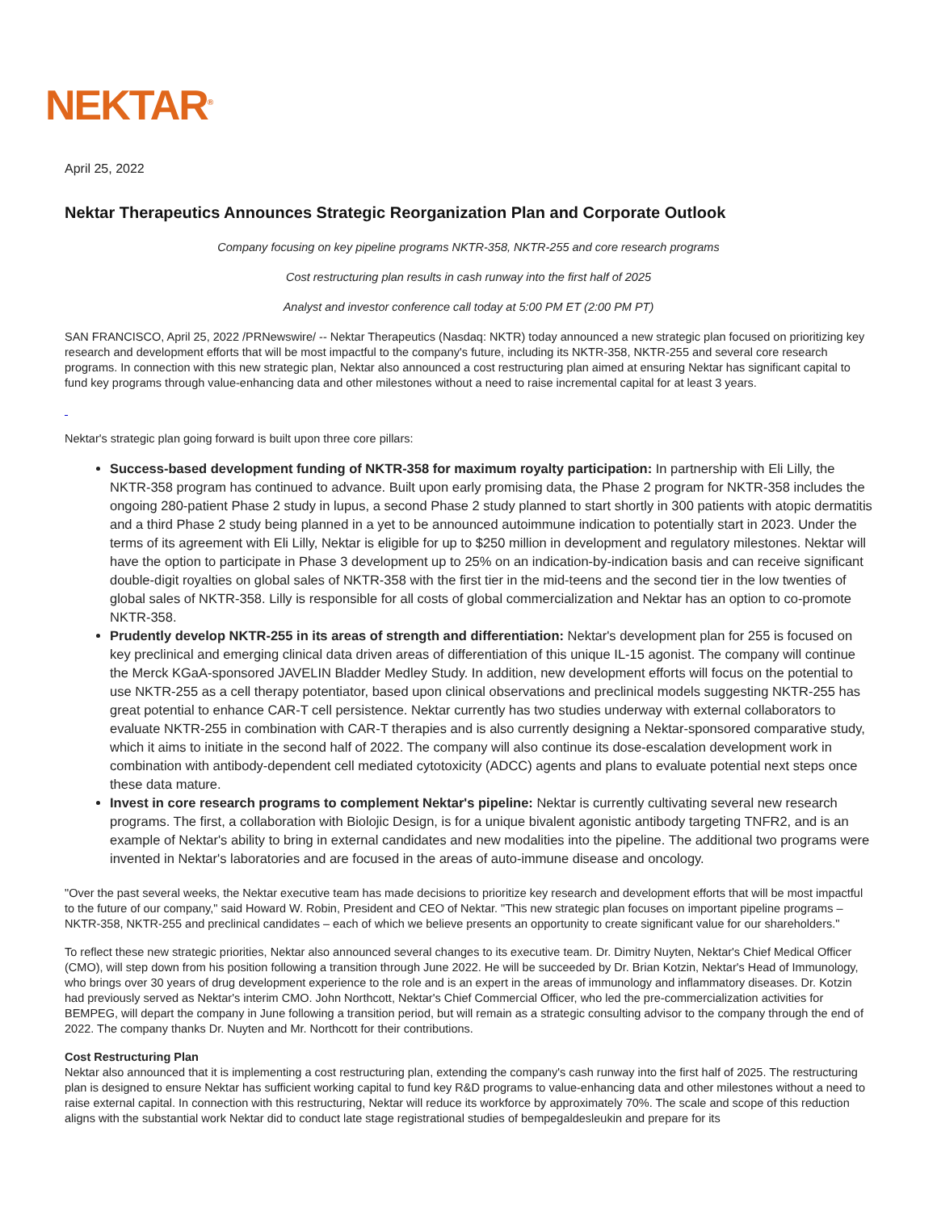NEKTAR<sup>®</sup>
April 25, 2022
Nektar Therapeutics Announces Strategic Reorganization Plan and Corporate Outlook
Company focusing on key pipeline programs NKTR-358, NKTR-255 and core research programs
Cost restructuring plan results in cash runway into the first half of 2025
Analyst and investor conference call today at 5:00 PM ET (2:00 PM PT)
SAN FRANCISCO, April 25, 2022 /PRNewswire/ -- Nektar Therapeutics (Nasdaq: NKTR) today announced a new strategic plan focused on prioritizing key research and development efforts that will be most impactful to the company's future, including its NKTR-358, NKTR-255 and several core research programs. In connection with this new strategic plan, Nektar also announced a cost restructuring plan aimed at ensuring Nektar has significant capital to fund key programs through value-enhancing data and other milestones without a need to raise incremental capital for at least 3 years.
Nektar's strategic plan going forward is built upon three core pillars:
Success-based development funding of NKTR-358 for maximum royalty participation: In partnership with Eli Lilly, the NKTR-358 program has continued to advance. Built upon early promising data, the Phase 2 program for NKTR-358 includes the ongoing 280-patient Phase 2 study in lupus, a second Phase 2 study planned to start shortly in 300 patients with atopic dermatitis and a third Phase 2 study being planned in a yet to be announced autoimmune indication to potentially start in 2023. Under the terms of its agreement with Eli Lilly, Nektar is eligible for up to $250 million in development and regulatory milestones. Nektar will have the option to participate in Phase 3 development up to 25% on an indication-by-indication basis and can receive significant double-digit royalties on global sales of NKTR-358 with the first tier in the mid-teens and the second tier in the low twenties of global sales of NKTR-358. Lilly is responsible for all costs of global commercialization and Nektar has an option to co-promote NKTR-358.
Prudently develop NKTR-255 in its areas of strength and differentiation: Nektar's development plan for 255 is focused on key preclinical and emerging clinical data driven areas of differentiation of this unique IL-15 agonist. The company will continue the Merck KGaA-sponsored JAVELIN Bladder Medley Study. In addition, new development efforts will focus on the potential to use NKTR-255 as a cell therapy potentiator, based upon clinical observations and preclinical models suggesting NKTR-255 has great potential to enhance CAR-T cell persistence. Nektar currently has two studies underway with external collaborators to evaluate NKTR-255 in combination with CAR-T therapies and is also currently designing a Nektar-sponsored comparative study, which it aims to initiate in the second half of 2022. The company will also continue its dose-escalation development work in combination with antibody-dependent cell mediated cytotoxicity (ADCC) agents and plans to evaluate potential next steps once these data mature.
Invest in core research programs to complement Nektar's pipeline: Nektar is currently cultivating several new research programs. The first, a collaboration with Biolojic Design, is for a unique bivalent agonistic antibody targeting TNFR2, and is an example of Nektar's ability to bring in external candidates and new modalities into the pipeline. The additional two programs were invented in Nektar's laboratories and are focused in the areas of auto-immune disease and oncology.
"Over the past several weeks, the Nektar executive team has made decisions to prioritize key research and development efforts that will be most impactful to the future of our company," said Howard W. Robin, President and CEO of Nektar. "This new strategic plan focuses on important pipeline programs – NKTR-358, NKTR-255 and preclinical candidates – each of which we believe presents an opportunity to create significant value for our shareholders."
To reflect these new strategic priorities, Nektar also announced several changes to its executive team. Dr. Dimitry Nuyten, Nektar's Chief Medical Officer (CMO), will step down from his position following a transition through June 2022. He will be succeeded by Dr. Brian Kotzin, Nektar's Head of Immunology, who brings over 30 years of drug development experience to the role and is an expert in the areas of immunology and inflammatory diseases. Dr. Kotzin had previously served as Nektar's interim CMO. John Northcott, Nektar's Chief Commercial Officer, who led the pre-commercialization activities for BEMPEG, will depart the company in June following a transition period, but will remain as a strategic consulting advisor to the company through the end of 2022. The company thanks Dr. Nuyten and Mr. Northcott for their contributions.
Cost Restructuring Plan
Nektar also announced that it is implementing a cost restructuring plan, extending the company's cash runway into the first half of 2025. The restructuring plan is designed to ensure Nektar has sufficient working capital to fund key R&D programs to value-enhancing data and other milestones without a need to raise external capital. In connection with this restructuring, Nektar will reduce its workforce by approximately 70%. The scale and scope of this reduction aligns with the substantial work Nektar did to conduct late stage registrational studies of bempegaldesleukin and prepare for its